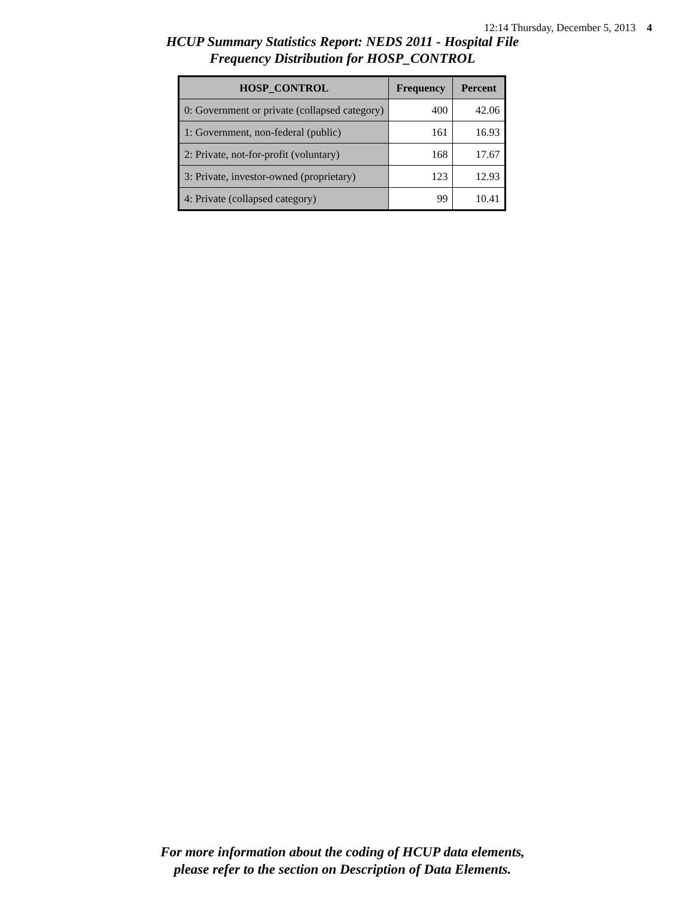12:14 Thursday, December 5, 2013 4
HCUP Summary Statistics Report: NEDS 2011 - Hospital File
Frequency Distribution for HOSP_CONTROL
| HOSP_CONTROL | Frequency | Percent |
| --- | --- | --- |
| 0: Government or private (collapsed category) | 400 | 42.06 |
| 1: Government, non-federal (public) | 161 | 16.93 |
| 2: Private, not-for-profit (voluntary) | 168 | 17.67 |
| 3: Private, investor-owned (proprietary) | 123 | 12.93 |
| 4: Private (collapsed category) | 99 | 10.41 |
For more information about the coding of HCUP data elements,
please refer to the section on Description of Data Elements.